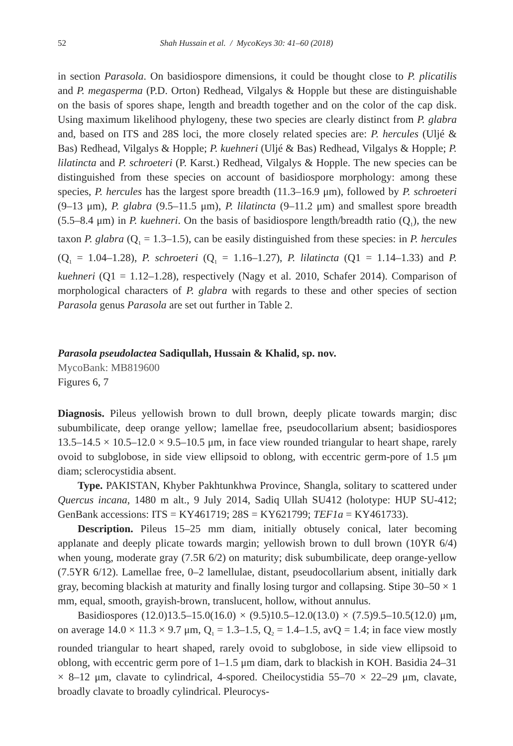52 Shah Hussain et al. / MycoKeys 30: 41–60 (2018)
in section Parasola. On basidiospore dimensions, it could be thought close to P. plicatilis and P. megasperma (P.D. Orton) Redhead, Vilgalys & Hopple but these are distinguishable on the basis of spores shape, length and breadth together and on the color of the cap disk. Using maximum likelihood phylogeny, these two species are clearly distinct from P. glabra and, based on ITS and 28S loci, the more closely related species are: P. hercules (Uljé & Bas) Redhead, Vilgalys & Hopple; P. kuehneri (Uljé & Bas) Redhead, Vilgalys & Hopple; P. lilatincta and P. schroeteri (P. Karst.) Redhead, Vilgalys & Hopple. The new species can be distinguished from these species on account of basidiospore morphology: among these species, P. hercules has the largest spore breadth (11.3–16.9 μm), followed by P. schroeteri (9–13 μm), P. glabra (9.5–11.5 μm), P. lilatincta (9–11.2 μm) and smallest spore breadth (5.5–8.4 μm) in P. kuehneri. On the basis of basidiospore length/breadth ratio (Q<sub>1</sub>), the new taxon P. glabra (Q<sub>1</sub> = 1.3–1.5), can be easily distinguished from these species: in P. hercules (Q<sub>1</sub> = 1.04–1.28), P. schroeteri (Q<sub>1</sub> = 1.16–1.27), P. lilatincta (Q1 = 1.14–1.33) and P. kuehneri (Q1 = 1.12–1.28), respectively (Nagy et al. 2010, Schafer 2014). Comparison of morphological characters of P. glabra with regards to these and other species of section Parasola genus Parasola are set out further in Table 2.
Parasola pseudolactea Sadiqullah, Hussain & Khalid, sp. nov.
MycoBank: MB819600
Figures 6, 7
Diagnosis. Pileus yellowish brown to dull brown, deeply plicate towards margin; disc subumbilicate, deep orange yellow; lamellae free, pseudocollarium absent; basidiospores 13.5–14.5 × 10.5–12.0 × 9.5–10.5 μm, in face view rounded triangular to heart shape, rarely ovoid to subglobose, in side view ellipsoid to oblong, with eccentric germ-pore of 1.5 μm diam; sclerocystidia absent.
Type. PAKISTAN, Khyber Pakhtunkhwa Province, Shangla, solitary to scattered under Quercus incana, 1480 m alt., 9 July 2014, Sadiq Ullah SU412 (holotype: HUP SU-412; GenBank accessions: ITS = KY461719; 28S = KY621799; TEF1a = KY461733).
Description. Pileus 15–25 mm diam, initially obtusely conical, later becoming applanate and deeply plicate towards margin; yellowish brown to dull brown (10YR 6/4) when young, moderate gray (7.5R 6/2) on maturity; disk subumbilicate, deep orange-yellow (7.5YR 6/12). Lamellae free, 0–2 lamellulae, distant, pseudocollarium absent, initially dark gray, becoming blackish at maturity and finally losing turgor and collapsing. Stipe 30–50 × 1 mm, equal, smooth, grayish-brown, translucent, hollow, without annulus.
Basidiospores (12.0)13.5–15.0(16.0) × (9.5)10.5–12.0(13.0) × (7.5)9.5–10.5(12.0) μm, on average 14.0 × 11.3 × 9.7 μm, Q<sub>1</sub> = 1.3–1.5, Q<sub>2</sub> = 1.4–1.5, avQ = 1.4; in face view mostly rounded triangular to heart shaped, rarely ovoid to subglobose, in side view ellipsoid to oblong, with eccentric germ pore of 1–1.5 μm diam, dark to blackish in KOH. Basidia 24–31 × 8–12 μm, clavate to cylindrical, 4-spored. Cheilocystidia 55–70 × 22–29 μm, clavate, broadly clavate to broadly cylindrical. Pleurocys-